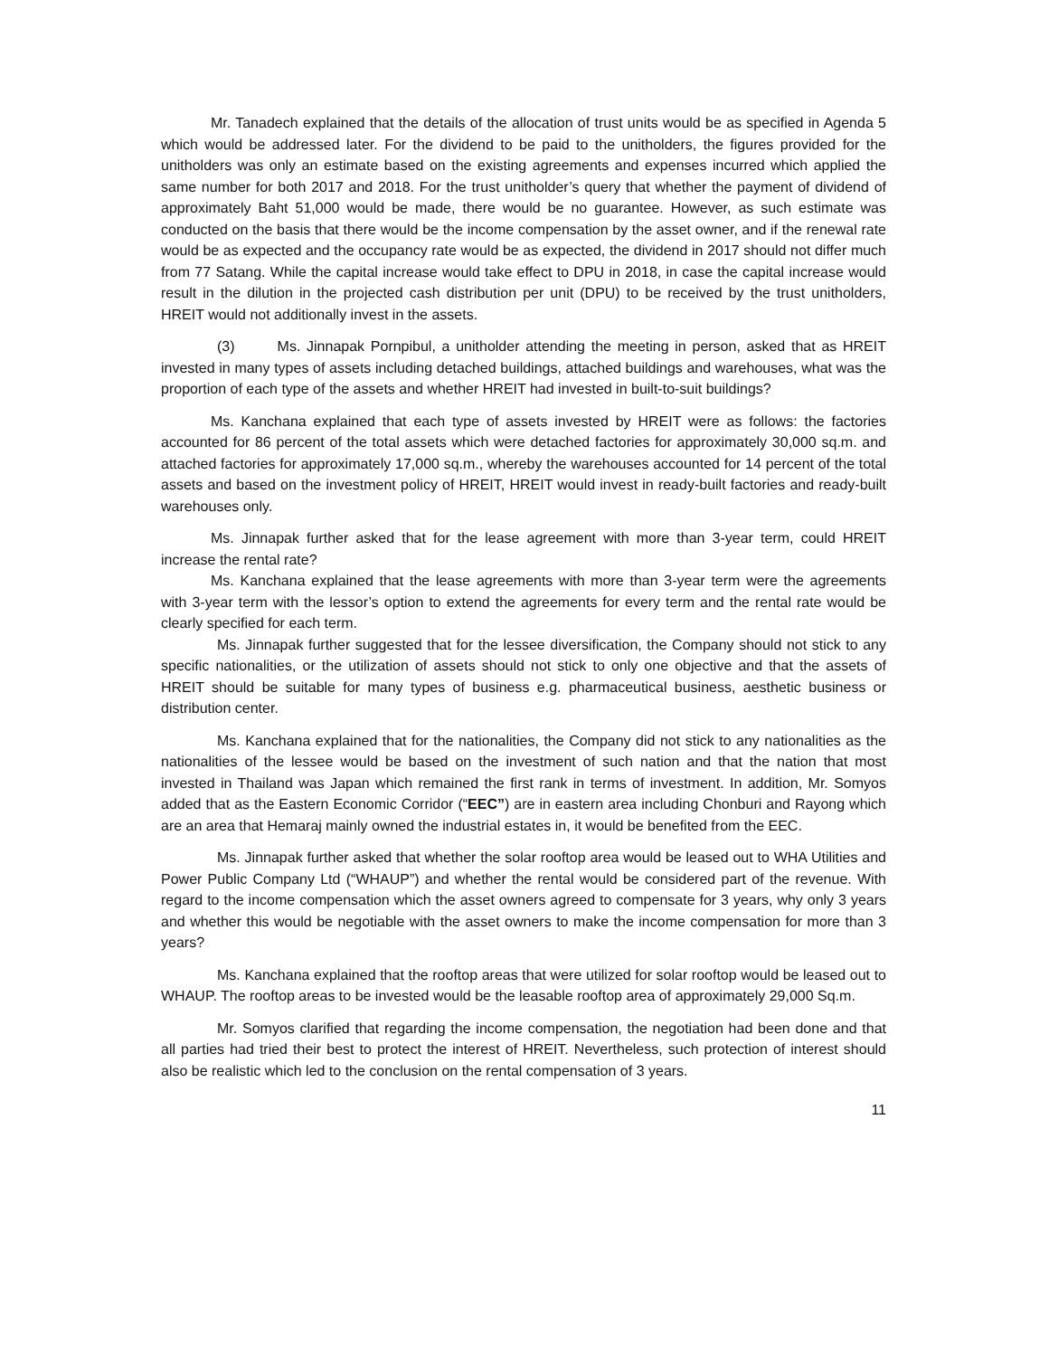Mr. Tanadech explained that the details of the allocation of trust units would be as specified in Agenda 5 which would be addressed later. For the dividend to be paid to the unitholders, the figures provided for the unitholders was only an estimate based on the existing agreements and expenses incurred which applied the same number for both 2017 and 2018. For the trust unitholder’s query that whether the payment of dividend of approximately Baht 51,000 would be made, there would be no guarantee. However, as such estimate was conducted on the basis that there would be the income compensation by the asset owner, and if the renewal rate would be as expected and the occupancy rate would be as expected, the dividend in 2017 should not differ much from 77 Satang. While the capital increase would take effect to DPU in 2018, in case the capital increase would result in the dilution in the projected cash distribution per unit (DPU) to be received by the trust unitholders, HREIT would not additionally invest in the assets.
(3) Ms. Jinnapak Pornpibul, a unitholder attending the meeting in person, asked that as HREIT invested in many types of assets including detached buildings, attached buildings and warehouses, what was the proportion of each type of the assets and whether HREIT had invested in built-to-suit buildings?
Ms. Kanchana explained that each type of assets invested by HREIT were as follows: the factories accounted for 86 percent of the total assets which were detached factories for approximately 30,000 sq.m. and attached factories for approximately 17,000 sq.m., whereby the warehouses accounted for 14 percent of the total assets and based on the investment policy of HREIT, HREIT would invest in ready-built factories and ready-built warehouses only.
Ms. Jinnapak further asked that for the lease agreement with more than 3-year term, could HREIT increase the rental rate?
Ms. Kanchana explained that the lease agreements with more than 3-year term were the agreements with 3-year term with the lessor’s option to extend the agreements for every term and the rental rate would be clearly specified for each term.
Ms. Jinnapak further suggested that for the lessee diversification, the Company should not stick to any specific nationalities, or the utilization of assets should not stick to only one objective and that the assets of HREIT should be suitable for many types of business e.g. pharmaceutical business, aesthetic business or distribution center.
Ms. Kanchana explained that for the nationalities, the Company did not stick to any nationalities as the nationalities of the lessee would be based on the investment of such nation and that the nation that most invested in Thailand was Japan which remained the first rank in terms of investment. In addition, Mr. Somyos added that as the Eastern Economic Corridor (“EEC”) are in eastern area including Chonburi and Rayong which are an area that Hemaraj mainly owned the industrial estates in, it would be benefited from the EEC.
Ms. Jinnapak further asked that whether the solar rooftop area would be leased out to WHA Utilities and Power Public Company Ltd (“WHAUP”) and whether the rental would be considered part of the revenue. With regard to the income compensation which the asset owners agreed to compensate for 3 years, why only 3 years and whether this would be negotiable with the asset owners to make the income compensation for more than 3 years?
Ms. Kanchana explained that the rooftop areas that were utilized for solar rooftop would be leased out to WHAUP. The rooftop areas to be invested would be the leasable rooftop area of approximately 29,000 Sq.m.
Mr. Somyos clarified that regarding the income compensation, the negotiation had been done and that all parties had tried their best to protect the interest of HREIT. Nevertheless, such protection of interest should also be realistic which led to the conclusion on the rental compensation of 3 years.
11